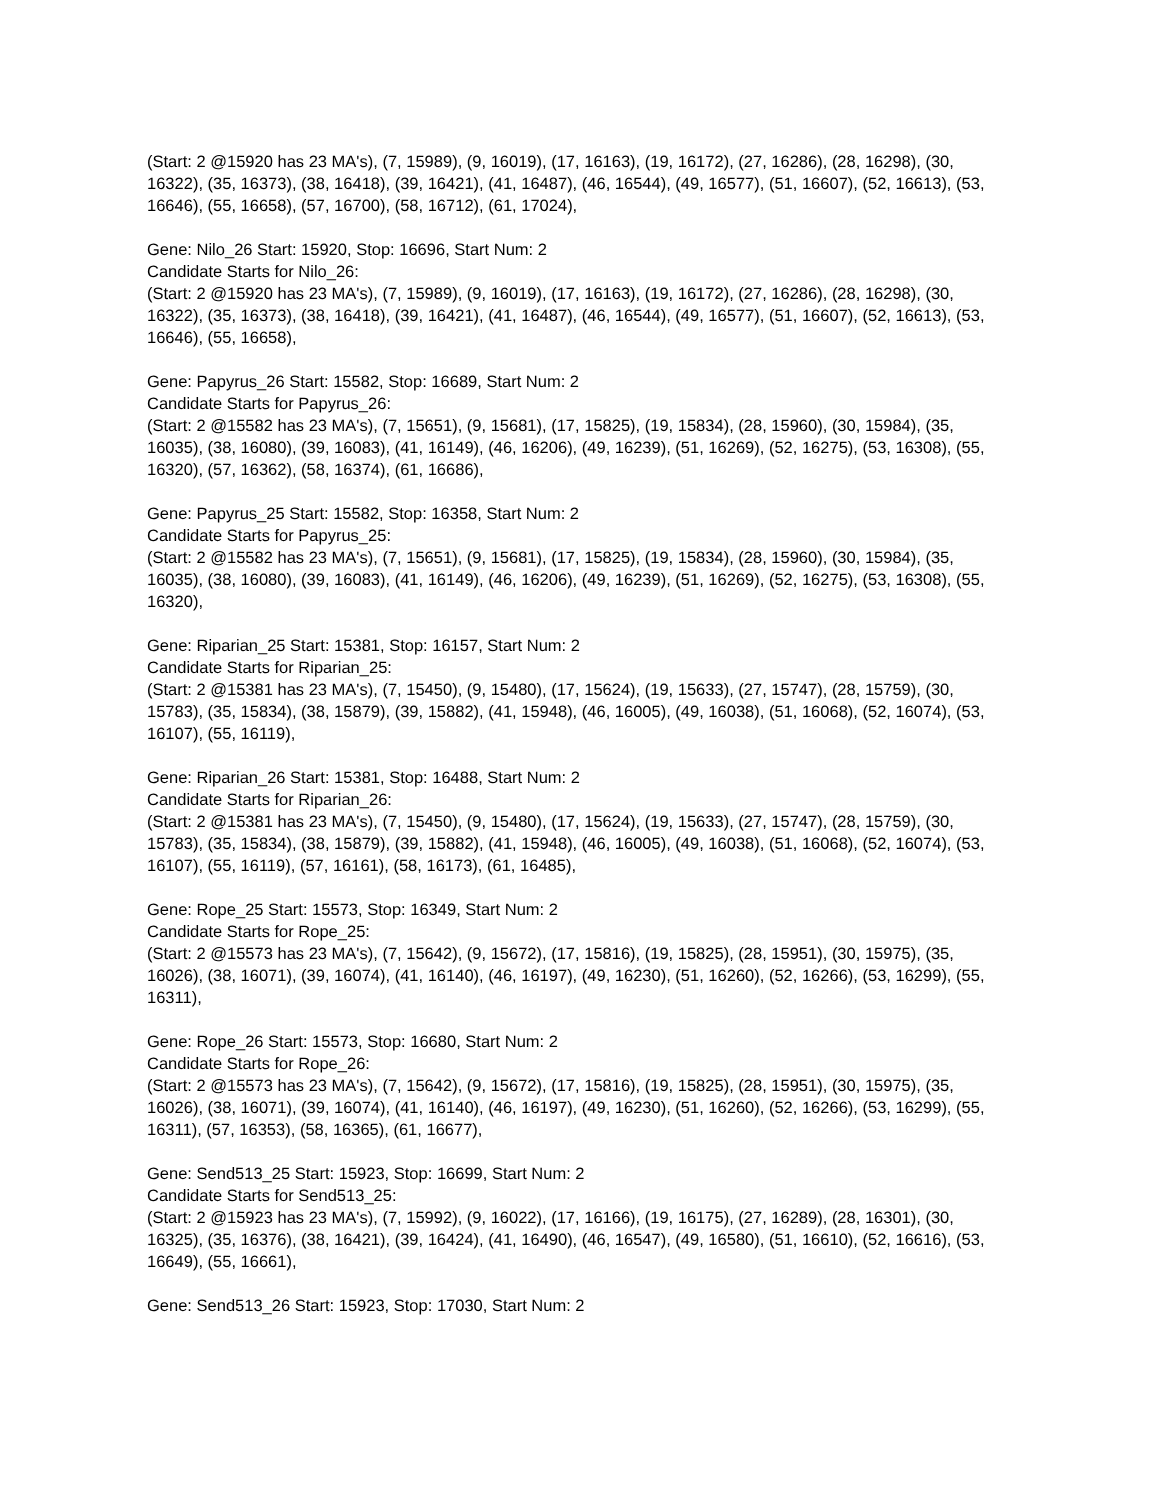(Start: 2 @15920 has 23 MA's), (7, 15989), (9, 16019), (17, 16163), (19, 16172), (27, 16286), (28, 16298), (30, 16322), (35, 16373), (38, 16418), (39, 16421), (41, 16487), (46, 16544), (49, 16577), (51, 16607), (52, 16613), (53, 16646), (55, 16658), (57, 16700), (58, 16712), (61, 17024),
Gene: Nilo_26 Start: 15920, Stop: 16696, Start Num: 2
Candidate Starts for Nilo_26:
(Start: 2 @15920 has 23 MA's), (7, 15989), (9, 16019), (17, 16163), (19, 16172), (27, 16286), (28, 16298), (30, 16322), (35, 16373), (38, 16418), (39, 16421), (41, 16487), (46, 16544), (49, 16577), (51, 16607), (52, 16613), (53, 16646), (55, 16658),
Gene: Papyrus_26 Start: 15582, Stop: 16689, Start Num: 2
Candidate Starts for Papyrus_26:
(Start: 2 @15582 has 23 MA's), (7, 15651), (9, 15681), (17, 15825), (19, 15834), (28, 15960), (30, 15984), (35, 16035), (38, 16080), (39, 16083), (41, 16149), (46, 16206), (49, 16239), (51, 16269), (52, 16275), (53, 16308), (55, 16320), (57, 16362), (58, 16374), (61, 16686),
Gene: Papyrus_25 Start: 15582, Stop: 16358, Start Num: 2
Candidate Starts for Papyrus_25:
(Start: 2 @15582 has 23 MA's), (7, 15651), (9, 15681), (17, 15825), (19, 15834), (28, 15960), (30, 15984), (35, 16035), (38, 16080), (39, 16083), (41, 16149), (46, 16206), (49, 16239), (51, 16269), (52, 16275), (53, 16308), (55, 16320),
Gene: Riparian_25 Start: 15381, Stop: 16157, Start Num: 2
Candidate Starts for Riparian_25:
(Start: 2 @15381 has 23 MA's), (7, 15450), (9, 15480), (17, 15624), (19, 15633), (27, 15747), (28, 15759), (30, 15783), (35, 15834), (38, 15879), (39, 15882), (41, 15948), (46, 16005), (49, 16038), (51, 16068), (52, 16074), (53, 16107), (55, 16119),
Gene: Riparian_26 Start: 15381, Stop: 16488, Start Num: 2
Candidate Starts for Riparian_26:
(Start: 2 @15381 has 23 MA's), (7, 15450), (9, 15480), (17, 15624), (19, 15633), (27, 15747), (28, 15759), (30, 15783), (35, 15834), (38, 15879), (39, 15882), (41, 15948), (46, 16005), (49, 16038), (51, 16068), (52, 16074), (53, 16107), (55, 16119), (57, 16161), (58, 16173), (61, 16485),
Gene: Rope_25 Start: 15573, Stop: 16349, Start Num: 2
Candidate Starts for Rope_25:
(Start: 2 @15573 has 23 MA's), (7, 15642), (9, 15672), (17, 15816), (19, 15825), (28, 15951), (30, 15975), (35, 16026), (38, 16071), (39, 16074), (41, 16140), (46, 16197), (49, 16230), (51, 16260), (52, 16266), (53, 16299), (55, 16311),
Gene: Rope_26 Start: 15573, Stop: 16680, Start Num: 2
Candidate Starts for Rope_26:
(Start: 2 @15573 has 23 MA's), (7, 15642), (9, 15672), (17, 15816), (19, 15825), (28, 15951), (30, 15975), (35, 16026), (38, 16071), (39, 16074), (41, 16140), (46, 16197), (49, 16230), (51, 16260), (52, 16266), (53, 16299), (55, 16311), (57, 16353), (58, 16365), (61, 16677),
Gene: Send513_25 Start: 15923, Stop: 16699, Start Num: 2
Candidate Starts for Send513_25:
(Start: 2 @15923 has 23 MA's), (7, 15992), (9, 16022), (17, 16166), (19, 16175), (27, 16289), (28, 16301), (30, 16325), (35, 16376), (38, 16421), (39, 16424), (41, 16490), (46, 16547), (49, 16580), (51, 16610), (52, 16616), (53, 16649), (55, 16661),
Gene: Send513_26 Start: 15923, Stop: 17030, Start Num: 2